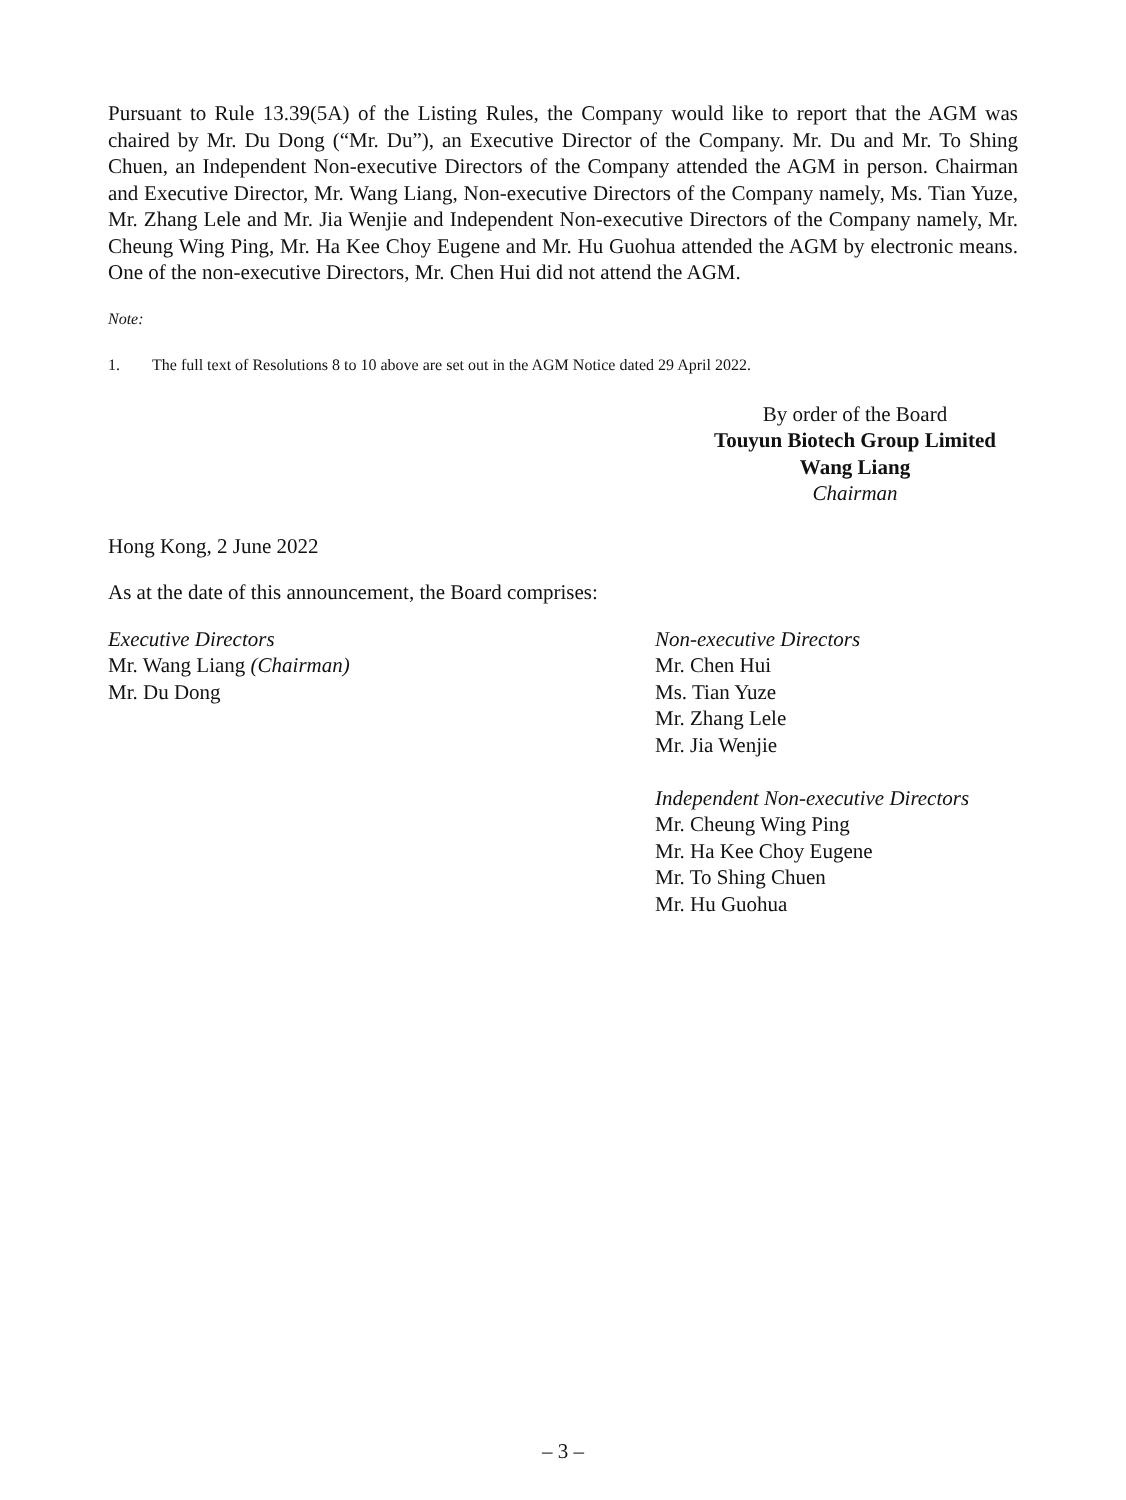Pursuant to Rule 13.39(5A) of the Listing Rules, the Company would like to report that the AGM was chaired by Mr. Du Dong (“Mr. Du”), an Executive Director of the Company. Mr. Du and Mr. To Shing Chuen, an Independent Non-executive Directors of the Company attended the AGM in person. Chairman and Executive Director, Mr. Wang Liang, Non-executive Directors of the Company namely, Ms. Tian Yuze, Mr. Zhang Lele and Mr. Jia Wenjie and Independent Non-executive Directors of the Company namely, Mr. Cheung Wing Ping, Mr. Ha Kee Choy Eugene and Mr. Hu Guohua attended the AGM by electronic means. One of the non-executive Directors, Mr. Chen Hui did not attend the AGM.
Note:
1. The full text of Resolutions 8 to 10 above are set out in the AGM Notice dated 29 April 2022.
By order of the Board
Touyun Biotech Group Limited
Wang Liang
Chairman
Hong Kong, 2 June 2022
As at the date of this announcement, the Board comprises:
Executive Directors
Mr. Wang Liang (Chairman)
Mr. Du Dong
Non-executive Directors
Mr. Chen Hui
Ms. Tian Yuze
Mr. Zhang Lele
Mr. Jia Wenjie
Independent Non-executive Directors
Mr. Cheung Wing Ping
Mr. Ha Kee Choy Eugene
Mr. To Shing Chuen
Mr. Hu Guohua
– 3 –